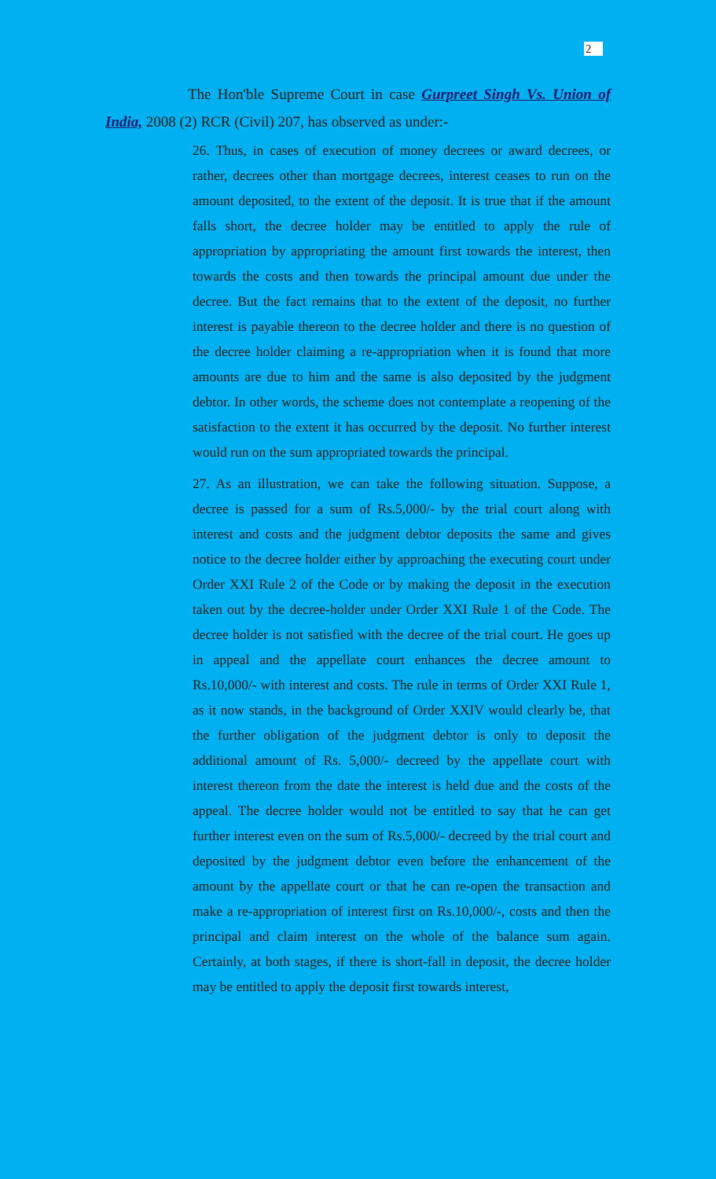2
The Hon'ble Supreme Court in case Gurpreet Singh Vs. Union of India, 2008 (2) RCR (Civil) 207, has observed as under:-
26. Thus, in cases of execution of money decrees or award decrees, or rather, decrees other than mortgage decrees, interest ceases to run on the amount deposited, to the extent of the deposit. It is true that if the amount falls short, the decree holder may be entitled to apply the rule of appropriation by appropriating the amount first towards the interest, then towards the costs and then towards the principal amount due under the decree. But the fact remains that to the extent of the deposit, no further interest is payable thereon to the decree holder and there is no question of the decree holder claiming a re-appropriation when it is found that more amounts are due to him and the same is also deposited by the judgment debtor. In other words, the scheme does not contemplate a reopening of the satisfaction to the extent it has occurred by the deposit. No further interest would run on the sum appropriated towards the principal.
27. As an illustration, we can take the following situation. Suppose, a decree is passed for a sum of Rs.5,000/- by the trial court along with interest and costs and the judgment debtor deposits the same and gives notice to the decree holder either by approaching the executing court under Order XXI Rule 2 of the Code or by making the deposit in the execution taken out by the decree-holder under Order XXI Rule 1 of the Code. The decree holder is not satisfied with the decree of the trial court. He goes up in appeal and the appellate court enhances the decree amount to Rs.10,000/- with interest and costs. The rule in terms of Order XXI Rule 1, as it now stands, in the background of Order XXIV would clearly be, that the further obligation of the judgment debtor is only to deposit the additional amount of Rs. 5,000/- decreed by the appellate court with interest thereon from the date the interest is held due and the costs of the appeal. The decree holder would not be entitled to say that he can get further interest even on the sum of Rs.5,000/- decreed by the trial court and deposited by the judgment debtor even before the enhancement of the amount by the appellate court or that he can re-open the transaction and make a re-appropriation of interest first on Rs.10,000/-, costs and then the principal and claim interest on the whole of the balance sum again. Certainly, at both stages, if there is short-fall in deposit, the decree holder may be entitled to apply the deposit first towards interest,